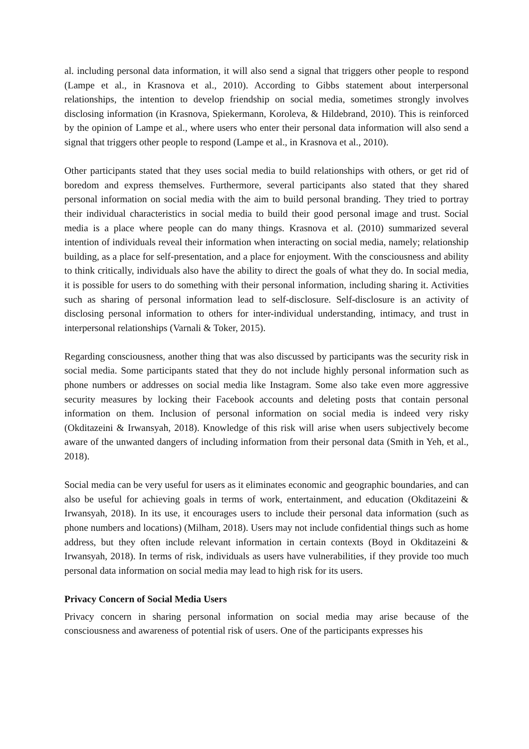al. including personal data information, it will also send a signal that triggers other people to respond (Lampe et al., in Krasnova et al., 2010). According to Gibbs statement about interpersonal relationships, the intention to develop friendship on social media, sometimes strongly involves disclosing information (in Krasnova, Spiekermann, Koroleva, & Hildebrand, 2010). This is reinforced by the opinion of Lampe et al., where users who enter their personal data information will also send a signal that triggers other people to respond (Lampe et al., in Krasnova et al., 2010).
Other participants stated that they uses social media to build relationships with others, or get rid of boredom and express themselves. Furthermore, several participants also stated that they shared personal information on social media with the aim to build personal branding. They tried to portray their individual characteristics in social media to build their good personal image and trust. Social media is a place where people can do many things. Krasnova et al. (2010) summarized several intention of individuals reveal their information when interacting on social media, namely; relationship building, as a place for self-presentation, and a place for enjoyment. With the consciousness and ability to think critically, individuals also have the ability to direct the goals of what they do. In social media, it is possible for users to do something with their personal information, including sharing it. Activities such as sharing of personal information lead to self-disclosure. Self-disclosure is an activity of disclosing personal information to others for inter-individual understanding, intimacy, and trust in interpersonal relationships (Varnali & Toker, 2015).
Regarding consciousness, another thing that was also discussed by participants was the security risk in social media. Some participants stated that they do not include highly personal information such as phone numbers or addresses on social media like Instagram. Some also take even more aggressive security measures by locking their Facebook accounts and deleting posts that contain personal information on them. Inclusion of personal information on social media is indeed very risky (Okditazeini & Irwansyah, 2018). Knowledge of this risk will arise when users subjectively become aware of the unwanted dangers of including information from their personal data (Smith in Yeh, et al., 2018).
Social media can be very useful for users as it eliminates economic and geographic boundaries, and can also be useful for achieving goals in terms of work, entertainment, and education (Okditazeini & Irwansyah, 2018). In its use, it encourages users to include their personal data information (such as phone numbers and locations) (Milham, 2018). Users may not include confidential things such as home address, but they often include relevant information in certain contexts (Boyd in Okditazeini & Irwansyah, 2018). In terms of risk, individuals as users have vulnerabilities, if they provide too much personal data information on social media may lead to high risk for its users.
Privacy Concern of Social Media Users
Privacy concern in sharing personal information on social media may arise because of the consciousness and awareness of potential risk of users. One of the participants expresses his